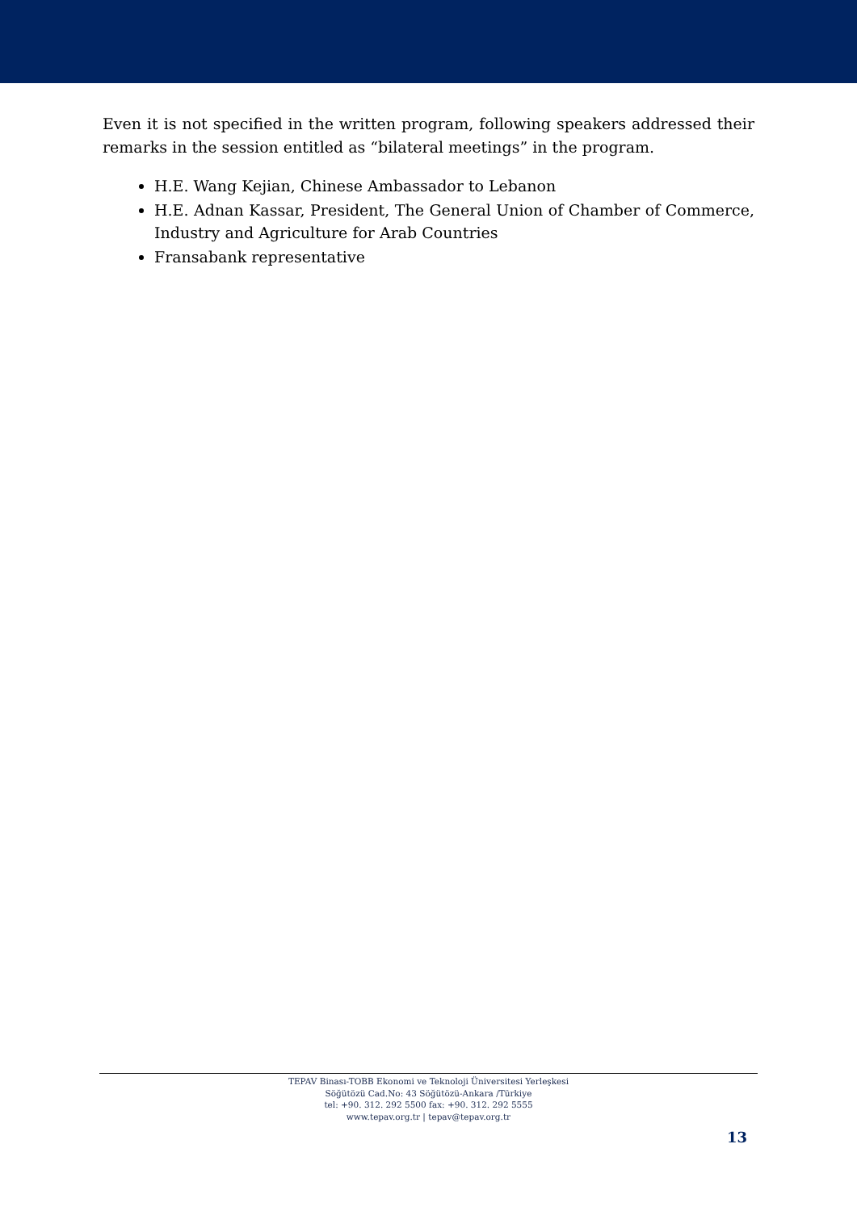Even it is not specified in the written program, following speakers addressed their remarks in the session entitled as “bilateral meetings” in the program.
H.E. Wang Kejian, Chinese Ambassador to Lebanon
H.E. Adnan Kassar, President, The General Union of Chamber of Commerce, Industry and Agriculture for Arab Countries
Fransabank representative
TEPAV Binası-TOBB Ekonomi ve Teknoloji Üniversitesi Yerleşkesi
Söğütözü Cad.No: 43 Söğütözü-Ankara /Türkiye
tel: +90. 312. 292 5500 fax: +90. 312. 292 5555
www.tepav.org.tr | tepav@tepav.org.tr
13